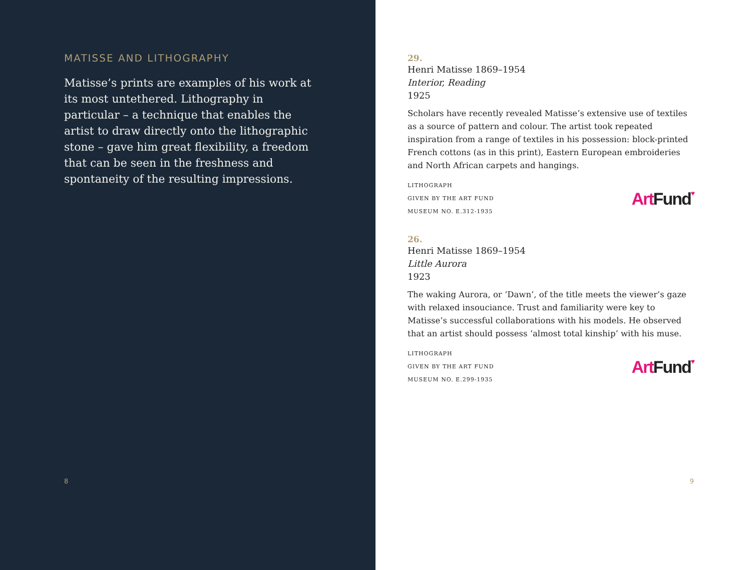MATISSE AND LITHOGRAPHY
Matisse’s prints are examples of his work at its most untethered. Lithography in particular – a technique that enables the artist to draw directly onto the lithographic stone – gave him great flexibility, a freedom that can be seen in the freshness and spontaneity of the resulting impressions.
8
29.
Henri Matisse 1869–1954
Interior, Reading
1925
Scholars have recently revealed Matisse’s extensive use of textiles as a source of pattern and colour. The artist took repeated inspiration from a range of textiles in his possession: block-printed French cottons (as in this print), Eastern European embroideries and North African carpets and hangings.
LITHOGRAPH
GIVEN BY THE ART FUND
MUSEUM NO. E.312-1935
Art Fund♥
26.
Henri Matisse 1869–1954
Little Aurora
1923
The waking Aurora, or ‘Dawn’, of the title meets the viewer’s gaze with relaxed insouciance. Trust and familiarity were key to Matisse’s successful collaborations with his models. He observed that an artist should possess ‘almost total kinship’ with his muse.
LITHOGRAPH
GIVEN BY THE ART FUND
MUSEUM NO. E.299-1935
Art Fund♥
9